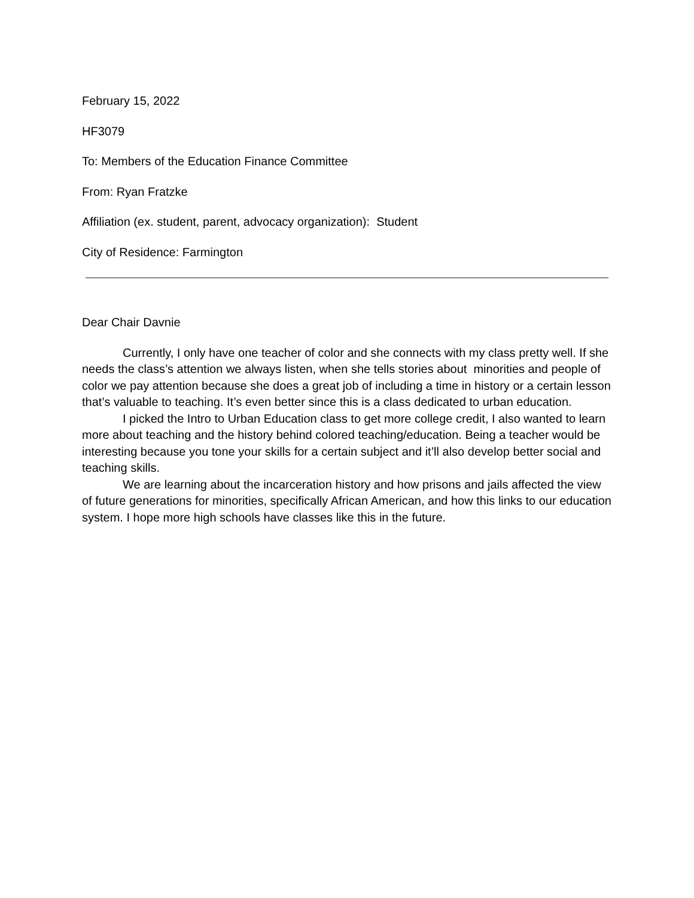February 15, 2022
HF3079
To: Members of the Education Finance Committee
From: Ryan Fratzke
Affiliation (ex. student, parent, advocacy organization): Student
City of Residence: Farmington
Dear Chair Davnie
Currently, I only have one teacher of color and she connects with my class pretty well. If she needs the class’s attention we always listen, when she tells stories about minorities and people of color we pay attention because she does a great job of including a time in history or a certain lesson that’s valuable to teaching. It’s even better since this is a class dedicated to urban education.
I picked the Intro to Urban Education class to get more college credit, I also wanted to learn more about teaching and the history behind colored teaching/education. Being a teacher would be interesting because you tone your skills for a certain subject and it’ll also develop better social and teaching skills.
We are learning about the incarceration history and how prisons and jails affected the view of future generations for minorities, specifically African American, and how this links to our education system. I hope more high schools have classes like this in the future.